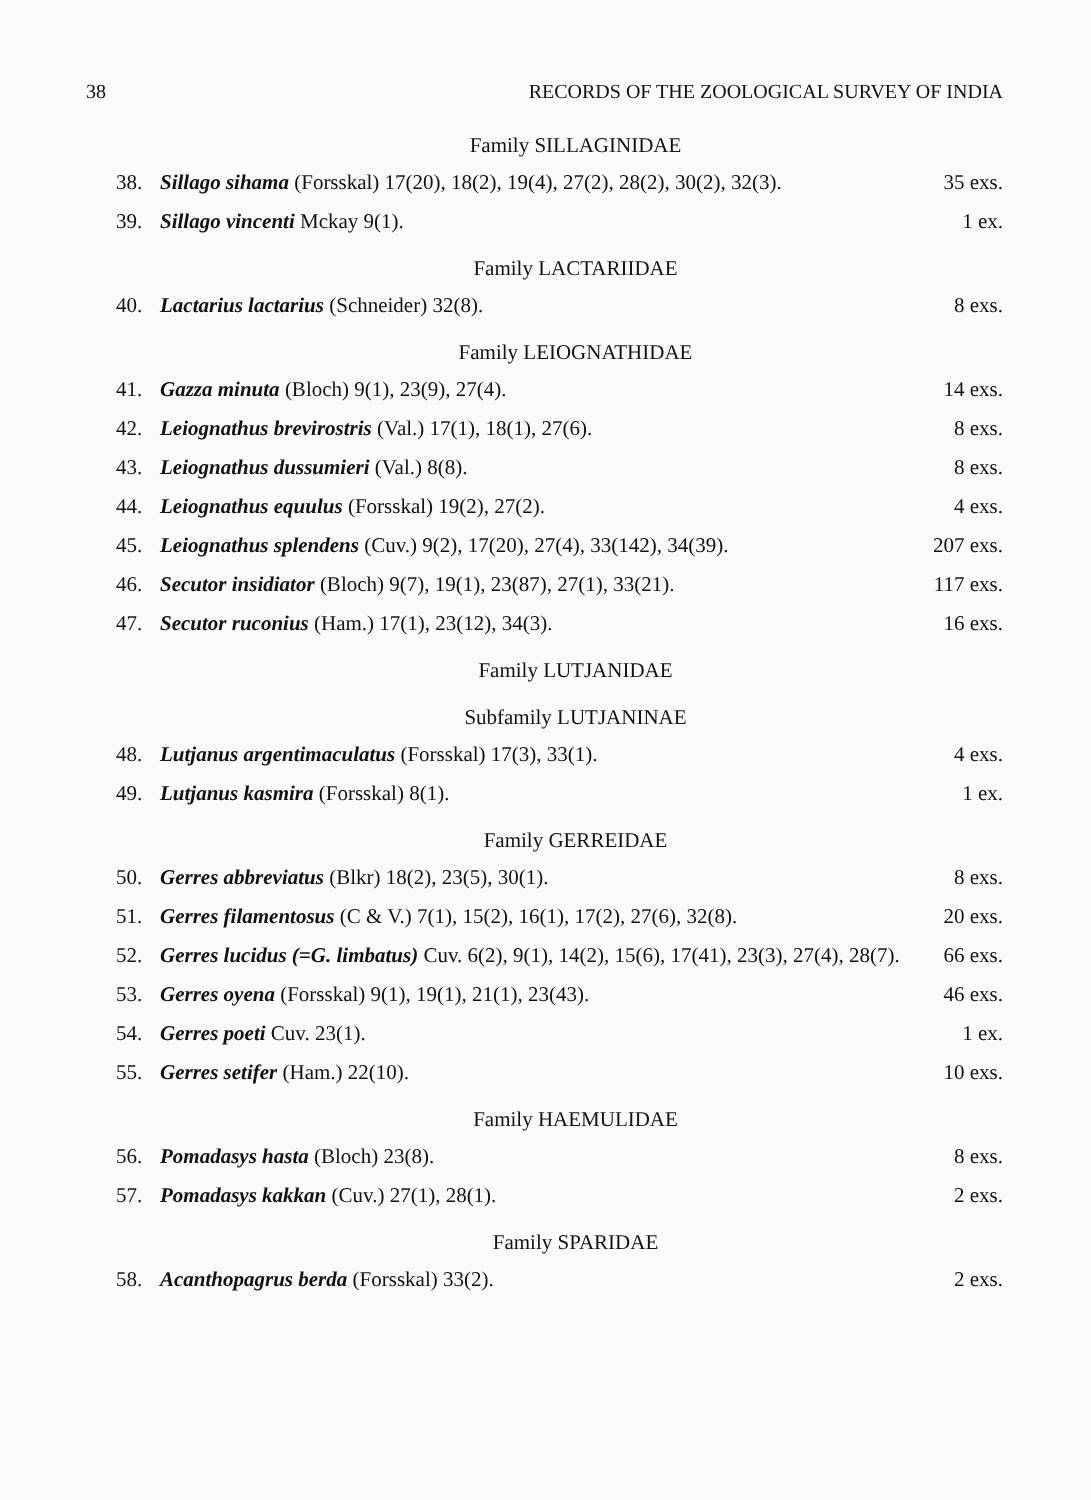38 RECORDS OF THE ZOOLOGICAL SURVEY OF INDIA
Family SILLAGINIDAE
38. Sillago sihama (Forsskal) 17(20), 18(2), 19(4), 27(2), 28(2), 30(2), 32(3). 35 exs.
39. Sillago vincenti Mckay 9(1). 1 ex.
Family LACTARIIDAE
40. Lactarius lactarius (Schneider) 32(8). 8 exs.
Family LEIOGNATHIDAE
41. Gazza minuta (Bloch) 9(1), 23(9), 27(4). 14 exs.
42. Leiognathus brevirostris (Val.) 17(1), 18(1), 27(6). 8 exs.
43. Leiognathus dussumieri (Val.) 8(8). 8 exs.
44. Leiognathus equulus (Forsskal) 19(2), 27(2). 4 exs.
45. Leiognathus splendens (Cuv.) 9(2), 17(20), 27(4), 33(142), 34(39). 207 exs.
46. Secutor insidiator (Bloch) 9(7), 19(1), 23(87), 27(1), 33(21). 117 exs.
47. Secutor ruconius (Ham.) 17(1), 23(12), 34(3). 16 exs.
Family LUTJANIDAE
Subfamily LUTJANINAE
48. Lutjanus argentimaculatus (Forsskal) 17(3), 33(1). 4 exs.
49. Lutjanus kasmira (Forsskal) 8(1). 1 ex.
Family GERREIDAE
50. Gerres abbreviatus (Blkr) 18(2), 23(5), 30(1). 8 exs.
51. Gerres filamentosus (C & V.) 7(1), 15(2), 16(1), 17(2), 27(6), 32(8). 20 exs.
52. Gerres lucidus (=G. limbatus) Cuv. 6(2), 9(1), 14(2), 15(6), 17(41), 23(3), 27(4), 28(7). 66 exs.
53. Gerres oyena (Forsskal) 9(1), 19(1), 21(1), 23(43). 46 exs.
54. Gerres poeti Cuv. 23(1). 1 ex.
55. Gerres setifer (Ham.) 22(10). 10 exs.
Family HAEMULIDAE
56. Pomadasys hasta (Bloch) 23(8). 8 exs.
57. Pomadasys kakkan (Cuv.) 27(1), 28(1). 2 exs.
Family SPARIDAE
58. Acanthopagrus berda (Forsskal) 33(2). 2 exs.